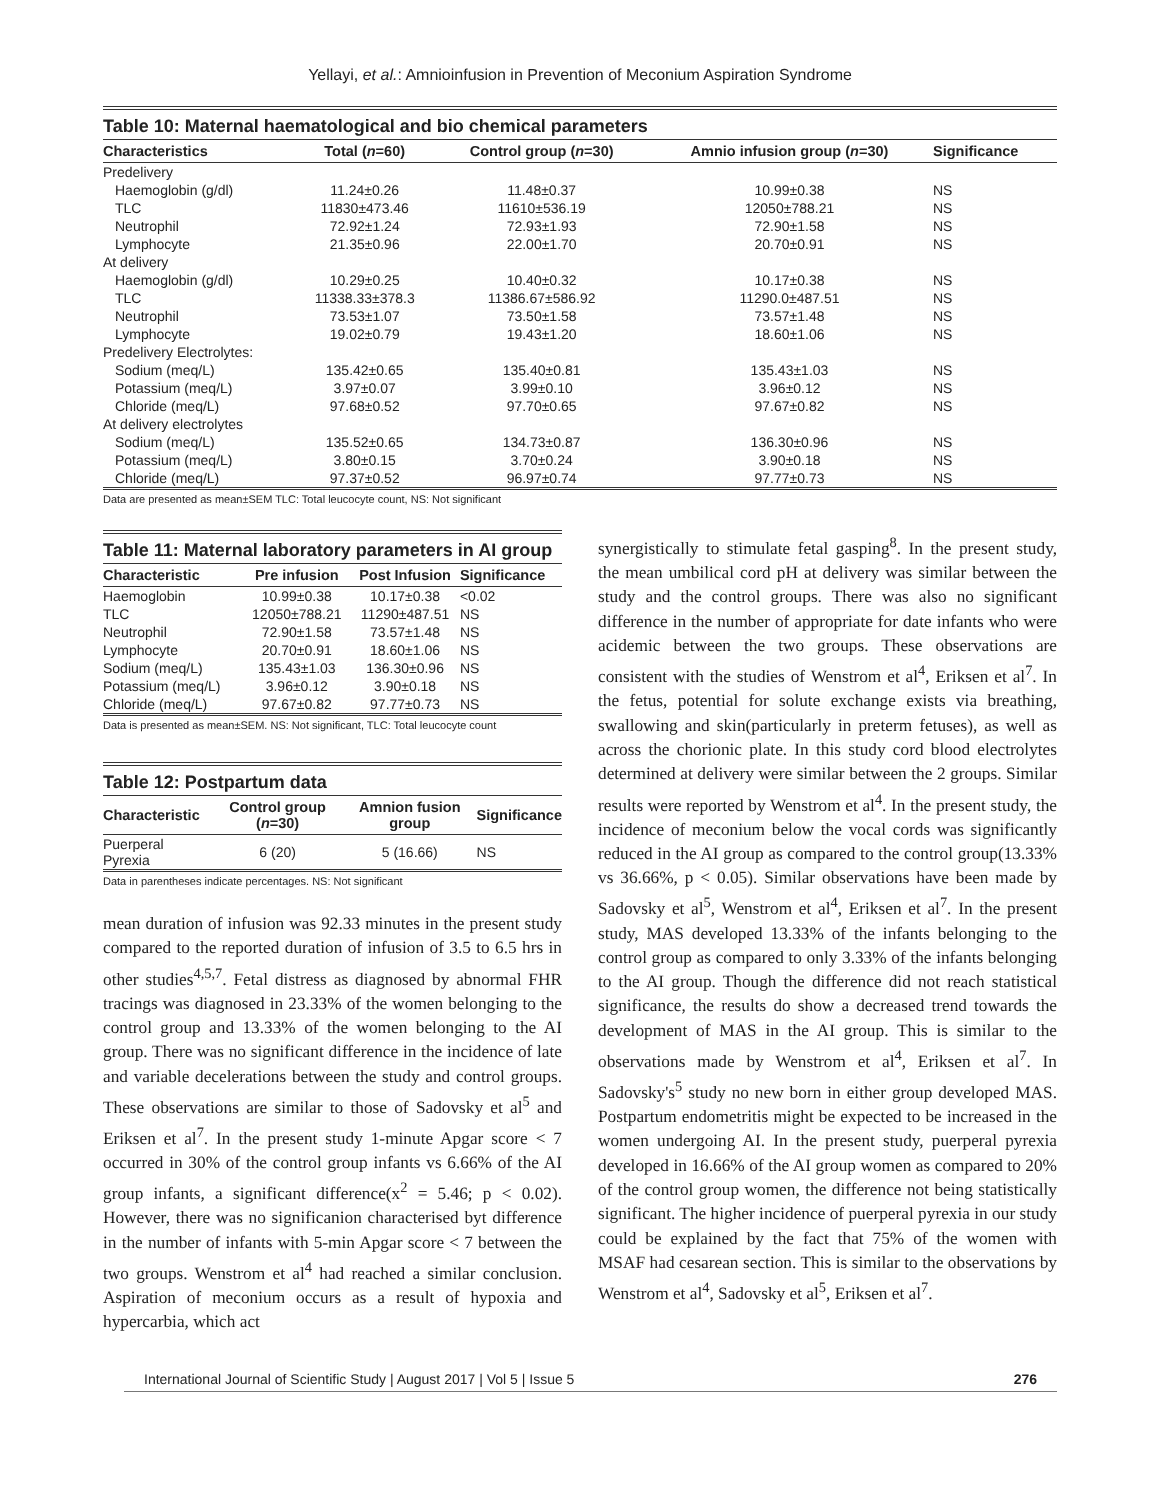Yellayi, et al.: Amnioinfusion in Prevention of Meconium Aspiration Syndrome
Table 10: Maternal haematological and bio chemical parameters
| Characteristics | Total ( n =60) | Control group ( n =30) | Amnio infusion group ( n =30) | Significance |
| --- | --- | --- | --- | --- |
| Predelivery | | | | |
| Haemoglobin (g/dl) | 11.24±0.26 | 11.48±0.37 | 10.99±0.38 | NS |
| TLC | 11830±473.46 | 11610±536.19 | 12050±788.21 | NS |
| Neutrophil | 72.92±1.24 | 72.93±1.93 | 72.90±1.58 | NS |
| Lymphocyte | 21.35±0.96 | 22.00±1.70 | 20.70±0.91 | NS |
| At delivery | | | | |
| Haemoglobin (g/dl) | 10.29±0.25 | 10.40±0.32 | 10.17±0.38 | NS |
| TLC | 11338.33±378.3 | 11386.67±586.92 | 11290.0±487.51 | NS |
| Neutrophil | 73.53±1.07 | 73.50±1.58 | 73.57±1.48 | NS |
| Lymphocyte | 19.02±0.79 | 19.43±1.20 | 18.60±1.06 | NS |
| Predelivery Electrolytes: | | | | |
| Sodium (meq/L) | 135.42±0.65 | 135.40±0.81 | 135.43±1.03 | NS |
| Potassium (meq/L) | 3.97±0.07 | 3.99±0.10 | 3.96±0.12 | NS |
| Chloride (meq/L) | 97.68±0.52 | 97.70±0.65 | 97.67±0.82 | NS |
| At delivery electrolytes | | | | |
| Sodium (meq/L) | 135.52±0.65 | 134.73±0.87 | 136.30±0.96 | NS |
| Potassium (meq/L) | 3.80±0.15 | 3.70±0.24 | 3.90±0.18 | NS |
| Chloride (meq/L) | 97.37±0.52 | 96.97±0.74 | 97.77±0.73 | NS |
Data are presented as mean±SEM TLC: Total leucocyte count, NS: Not significant
Table 11: Maternal laboratory parameters in AI group
| Characteristic | Pre infusion | Post Infusion | Significance |
| --- | --- | --- | --- |
| Haemoglobin | 10.99±0.38 | 10.17±0.38 | <0.02 |
| TLC | 12050±788.21 | 11290±487.51 | NS |
| Neutrophil | 72.90±1.58 | 73.57±1.48 | NS |
| Lymphocyte | 20.70±0.91 | 18.60±1.06 | NS |
| Sodium (meq/L) | 135.43±1.03 | 136.30±0.96 | NS |
| Potassium (meq/L) | 3.96±0.12 | 3.90±0.18 | NS |
| Chloride (meq/L) | 97.67±0.82 | 97.77±0.73 | NS |
Data is presented as mean±SEM. NS: Not significant, TLC: Total leucocyte count
Table 12: Postpartum data
| Characteristic | Control group ( n =30) | Amnion fusion group | Significance |
| --- | --- | --- | --- |
| Puerperal Pyrexia | 6 (20) | 5 (16.66) | NS |
Data in parentheses indicate percentages. NS: Not significant
mean duration of infusion was 92.33 minutes in the present study compared to the reported duration of infusion of 3.5 to 6.5 hrs in other studies<sup>4,5,7</sup>. Fetal distress as diagnosed by abnormal FHR tracings was diagnosed in 23.33% of the women belonging to the control group and 13.33% of the women belonging to the AI group. There was no significant difference in the incidence of late and variable decelerations between the study and control groups. These observations are similar to those of Sadovsky et al<sup>5</sup> and Eriksen et al<sup>7</sup>. In the present study 1-minute Apgar score < 7 occurred in 30% of the control group infants vs 6.66% of the AI group infants, a significant difference(x<sup>2</sup> = 5.46; p < 0.02). However, there was no significanion characterised byt difference in the number of infants with 5-min Apgar score < 7 between the two groups. Wenstrom et al<sup>4</sup> had reached a similar conclusion. Aspiration of meconium occurs as a result of hypoxia and hypercarbia, which act
synergistically to stimulate fetal gasping<sup>8</sup>. In the present study, the mean umbilical cord pH at delivery was similar between the study and the control groups. There was also no significant difference in the number of appropriate for date infants who were acidemic between the two groups. These observations are consistent with the studies of Wenstrom et al<sup>4</sup>, Eriksen et al<sup>7</sup>. In the fetus, potential for solute exchange exists via breathing, swallowing and skin(particularly in preterm fetuses), as well as across the chorionic plate. In this study cord blood electrolytes determined at delivery were similar between the 2 groups. Similar results were reported by Wenstrom et al<sup>4</sup>. In the present study, the incidence of meconium below the vocal cords was significantly reduced in the AI group as compared to the control group(13.33% vs 36.66%, p < 0.05). Similar observations have been made by Sadovsky et al<sup>5</sup>, Wenstrom et al<sup>4</sup>, Eriksen et al<sup>7</sup>. In the present study, MAS developed 13.33% of the infants belonging to the control group as compared to only 3.33% of the infants belonging to the AI group. Though the difference did not reach statistical significance, the results do show a decreased trend towards the development of MAS in the AI group. This is similar to the observations made by Wenstrom et al<sup>4</sup>, Eriksen et al<sup>7</sup>. In Sadovsky's<sup>5</sup> study no new born in either group developed MAS. Postpartum endometritis might be expected to be increased in the women undergoing AI. In the present study, puerperal pyrexia developed in 16.66% of the AI group women as compared to 20% of the control group women, the difference not being statistically significant. The higher incidence of puerperal pyrexia in our study could be explained by the fact that 75% of the women with MSAF had cesarean section. This is similar to the observations by Wenstrom et al<sup>4</sup>, Sadovsky et al<sup>5</sup>, Eriksen et al<sup>7</sup>.
International Journal of Scientific Study | August 2017 | Vol 5 | Issue 5 276